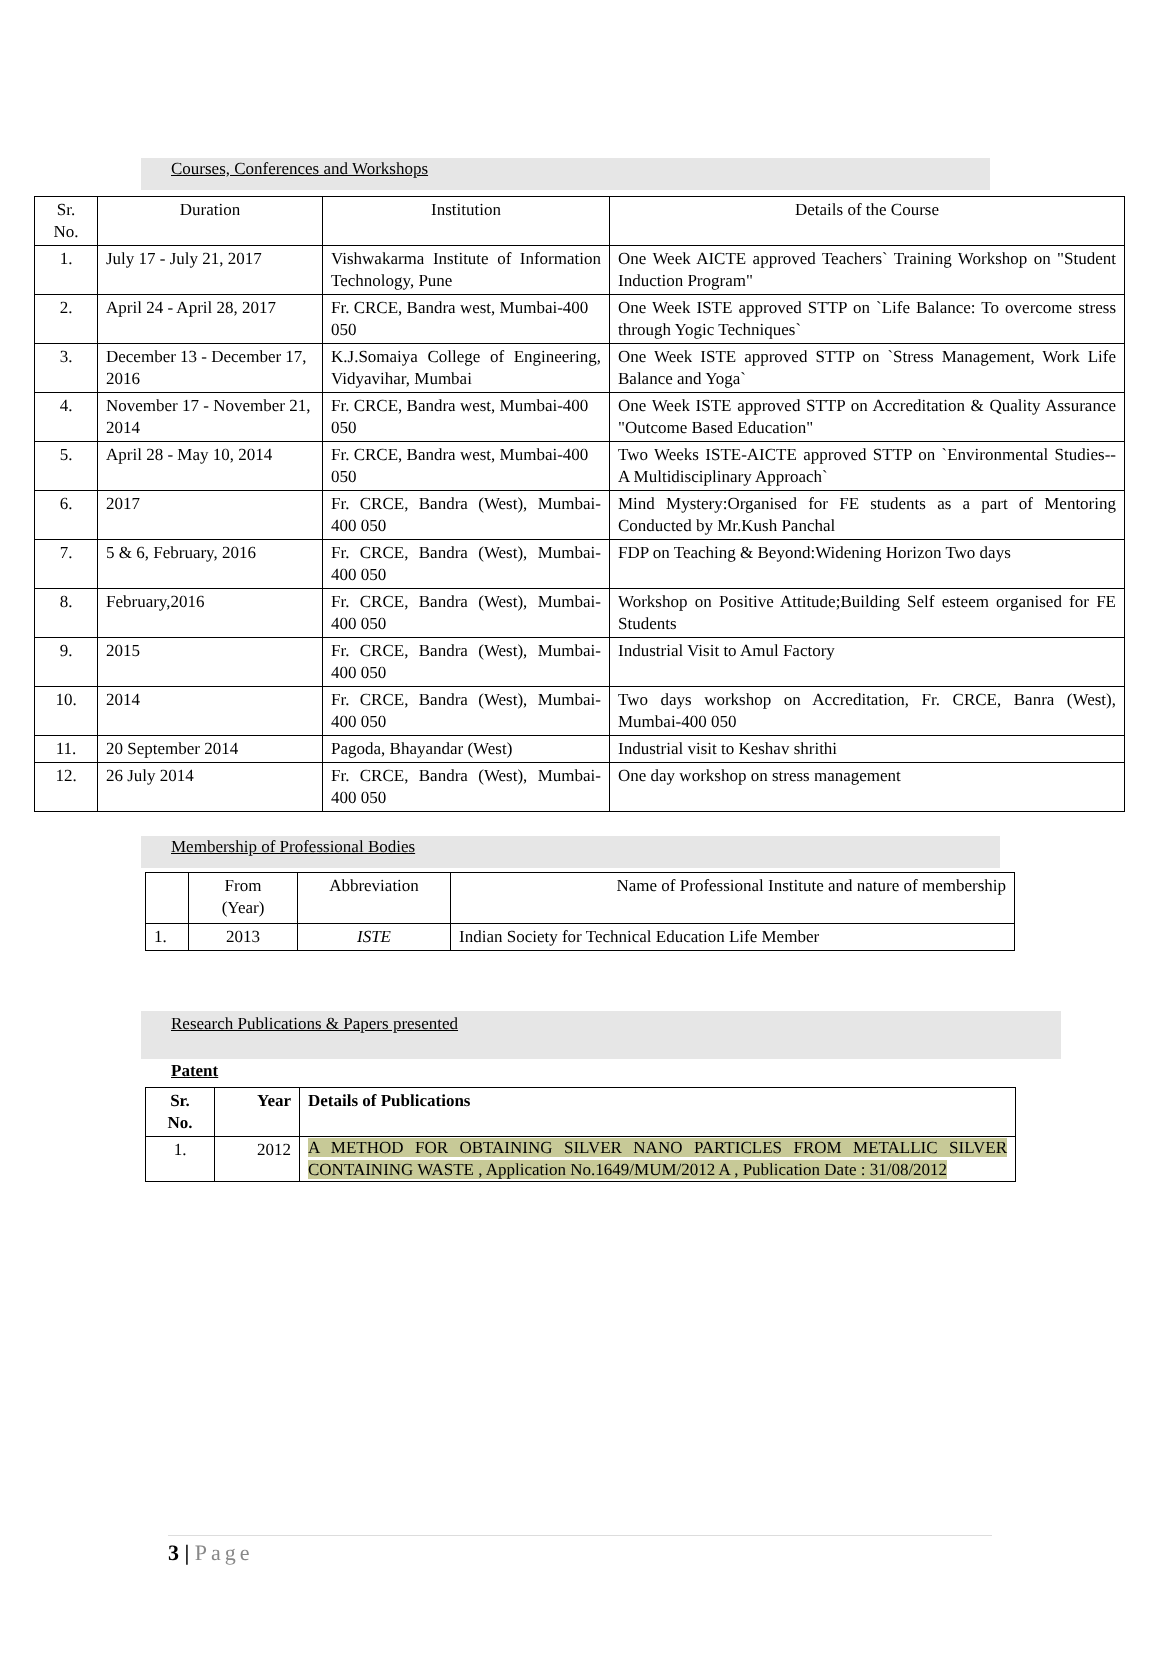Courses, Conferences and Workshops
| Sr. No. | Duration | Institution | Details of the Course |
| --- | --- | --- | --- |
| 1. | July 17 - July 21, 2017 | Vishwakarma Institute of Information Technology, Pune | One Week AICTE approved Teachers` Training Workshop on "Student Induction Program" |
| 2. | April 24 - April 28, 2017 | Fr. CRCE, Bandra west, Mumbai-400 050 | One Week ISTE approved STTP on `Life Balance: To overcome stress through Yogic Techniques` |
| 3. | December 13 - December 17, 2016 | K.J.Somaiya College of Engineering, Vidyavihar, Mumbai | One Week ISTE approved STTP on `Stress Management, Work Life Balance and Yoga` |
| 4. | November 17 - November 21, 2014 | Fr. CRCE, Bandra west, Mumbai-400 050 | One Week ISTE approved STTP on Accreditation & Quality Assurance "Outcome Based Education" |
| 5. | April 28 - May 10, 2014 | Fr. CRCE, Bandra west, Mumbai-400 050 | Two Weeks ISTE-AICTE approved STTP on `Environmental Studies-- A Multidisciplinary Approach` |
| 6. | 2017 | Fr. CRCE, Bandra (West), Mumbai-400 050 | Mind Mystery:Organised for FE students as a part of Mentoring Conducted by Mr.Kush Panchal |
| 7. | 5 & 6, February, 2016 | Fr. CRCE, Bandra (West), Mumbai-400 050 | FDP on Teaching & Beyond:Widening Horizon Two days |
| 8. | February,2016 | Fr. CRCE, Bandra (West), Mumbai-400 050 | Workshop on Positive Attitude;Building Self esteem organised for FE Students |
| 9. | 2015 | Fr. CRCE, Bandra (West), Mumbai-400 050 | Industrial Visit to Amul Factory |
| 10. | 2014 | Fr. CRCE, Bandra (West), Mumbai-400 050 | Two days workshop on Accreditation, Fr. CRCE, Banra (West), Mumbai-400 050 |
| 11. | 20 September 2014 | Pagoda, Bhayandar (West) | Industrial visit to Keshav shrithi |
| 12. | 26 July 2014 | Fr. CRCE, Bandra (West), Mumbai-400 050 | One day workshop on stress management |
Membership of Professional Bodies
| | From (Year) | Abbreviation | Name of Professional Institute and nature of membership |
| --- | --- | --- | --- |
| 1. | 2013 | ISTE | Indian Society for Technical Education Life Member |
Research Publications & Papers presented
Patent
| Sr. No. | Year | Details of Publications |
| --- | --- | --- |
| 1. | 2012 | A METHOD FOR OBTAINING SILVER NANO PARTICLES FROM METALLIC SILVER CONTAINING WASTE , Application No.1649/MUM/2012 A , Publication Date : 31/08/2012 |
3 | Page